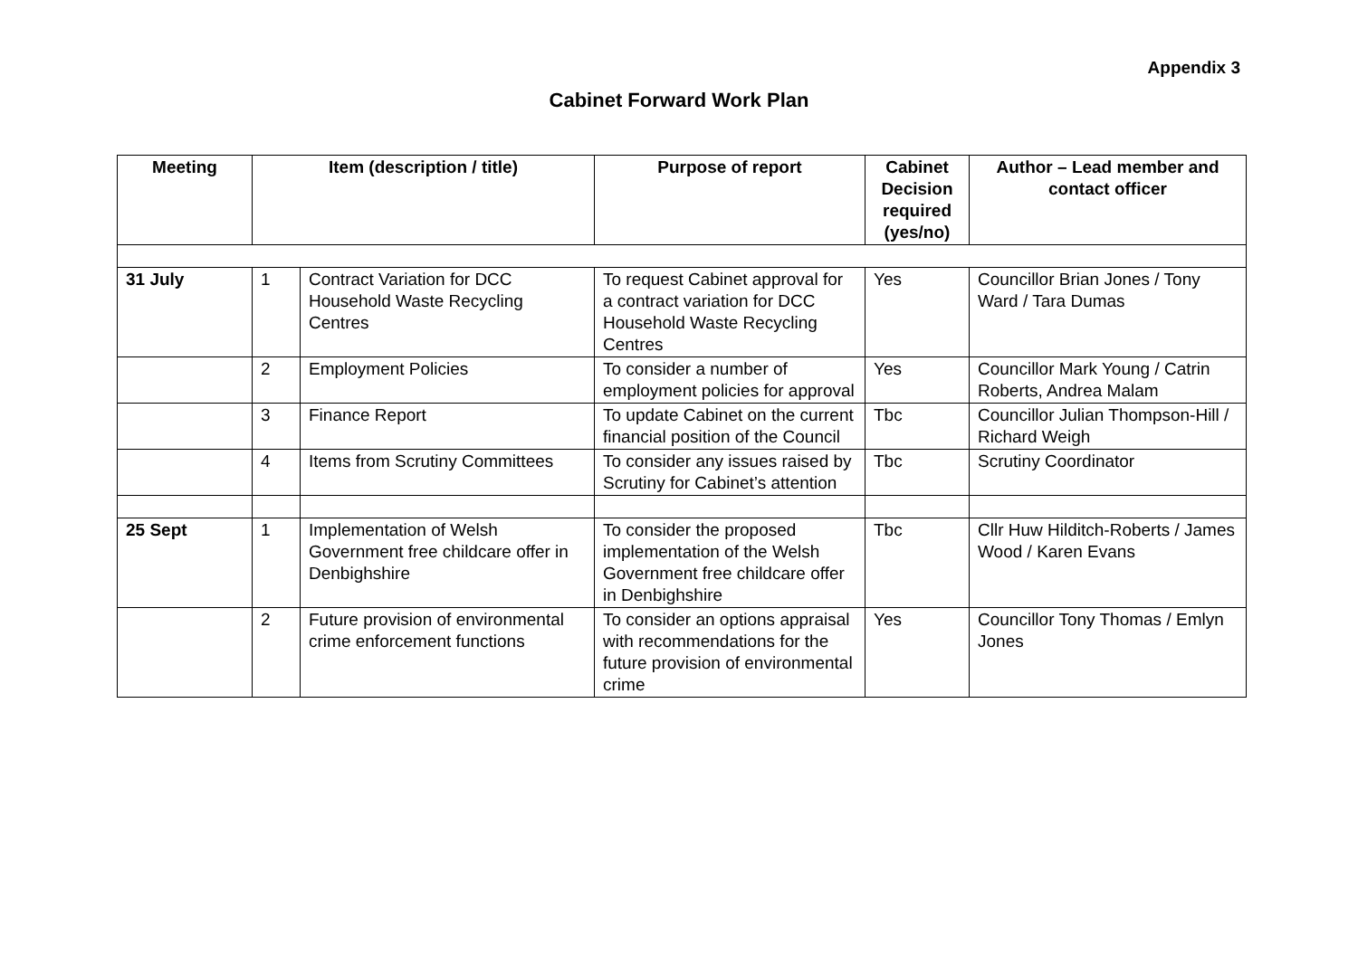Appendix 3
Cabinet Forward Work Plan
| Meeting | Item (description / title) | | Purpose of report | Cabinet Decision required (yes/no) | Author – Lead member and contact officer |
| --- | --- | --- | --- | --- | --- |
| 31 July | 1 | Contract Variation for DCC Household Waste Recycling Centres | To request Cabinet approval for a contract variation for DCC Household Waste Recycling Centres | Yes | Councillor Brian Jones / Tony Ward / Tara Dumas |
| | 2 | Employment Policies | To consider a number of employment policies for approval | Yes | Councillor Mark Young / Catrin Roberts, Andrea Malam |
| | 3 | Finance Report | To update Cabinet on the current financial position of the Council | Tbc | Councillor Julian Thompson-Hill / Richard Weigh |
| | 4 | Items from Scrutiny Committees | To consider any issues raised by Scrutiny for Cabinet’s attention | Tbc | Scrutiny Coordinator |
| 25 Sept | 1 | Implementation of Welsh Government free childcare offer in Denbighshire | To consider the proposed implementation of the Welsh Government free childcare offer in Denbighshire | Tbc | Cllr Huw Hilditch-Roberts / James Wood / Karen Evans |
| | 2 | Future provision of environmental crime enforcement functions | To consider an options appraisal with recommendations for the future provision of environmental crime | Yes | Councillor Tony Thomas / Emlyn Jones |